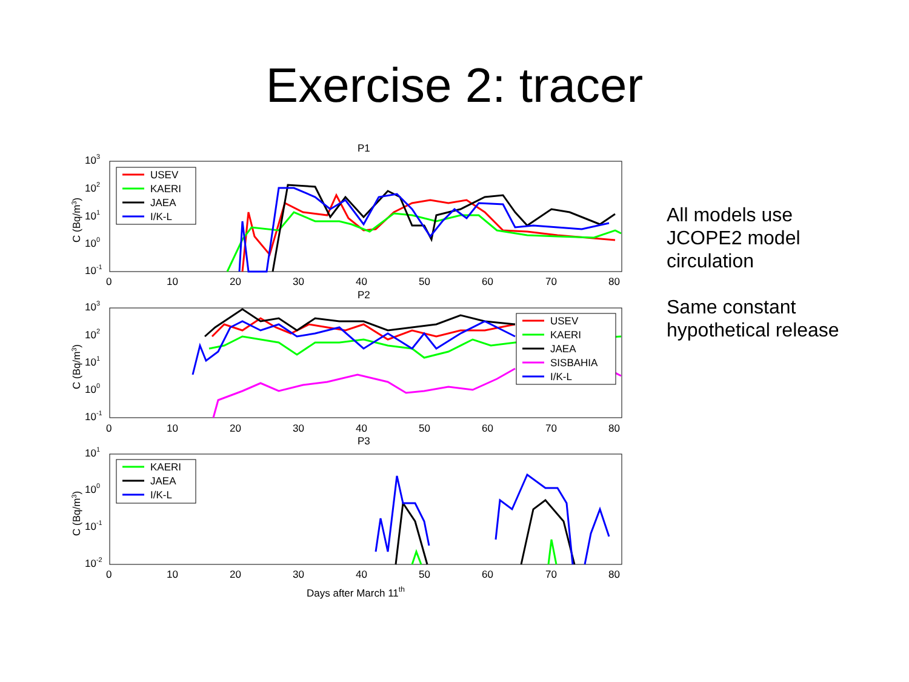Exercise 2: tracer
P1
103
102
101
100
10-1
C (Bq/m3)
0
10
20
30
40
50
60
70
80
USEV
KAERI
JAEA
I/K-L
P2
103
102
101
100
10-1
C (Bq/m3)
0
10
20
30
40
50
60
70
80
USEV
KAERI
JAEA
SISBAHIA
I/K-L
P3
101
100
10-1
10-2
C (Bq/m3)
0
10
20
30
40
50
60
70
80
Days after March 11th
KAERI
JAEA
I/K-L
All models use
JCOPE2 model
circulation
Same constant
hypothetical release